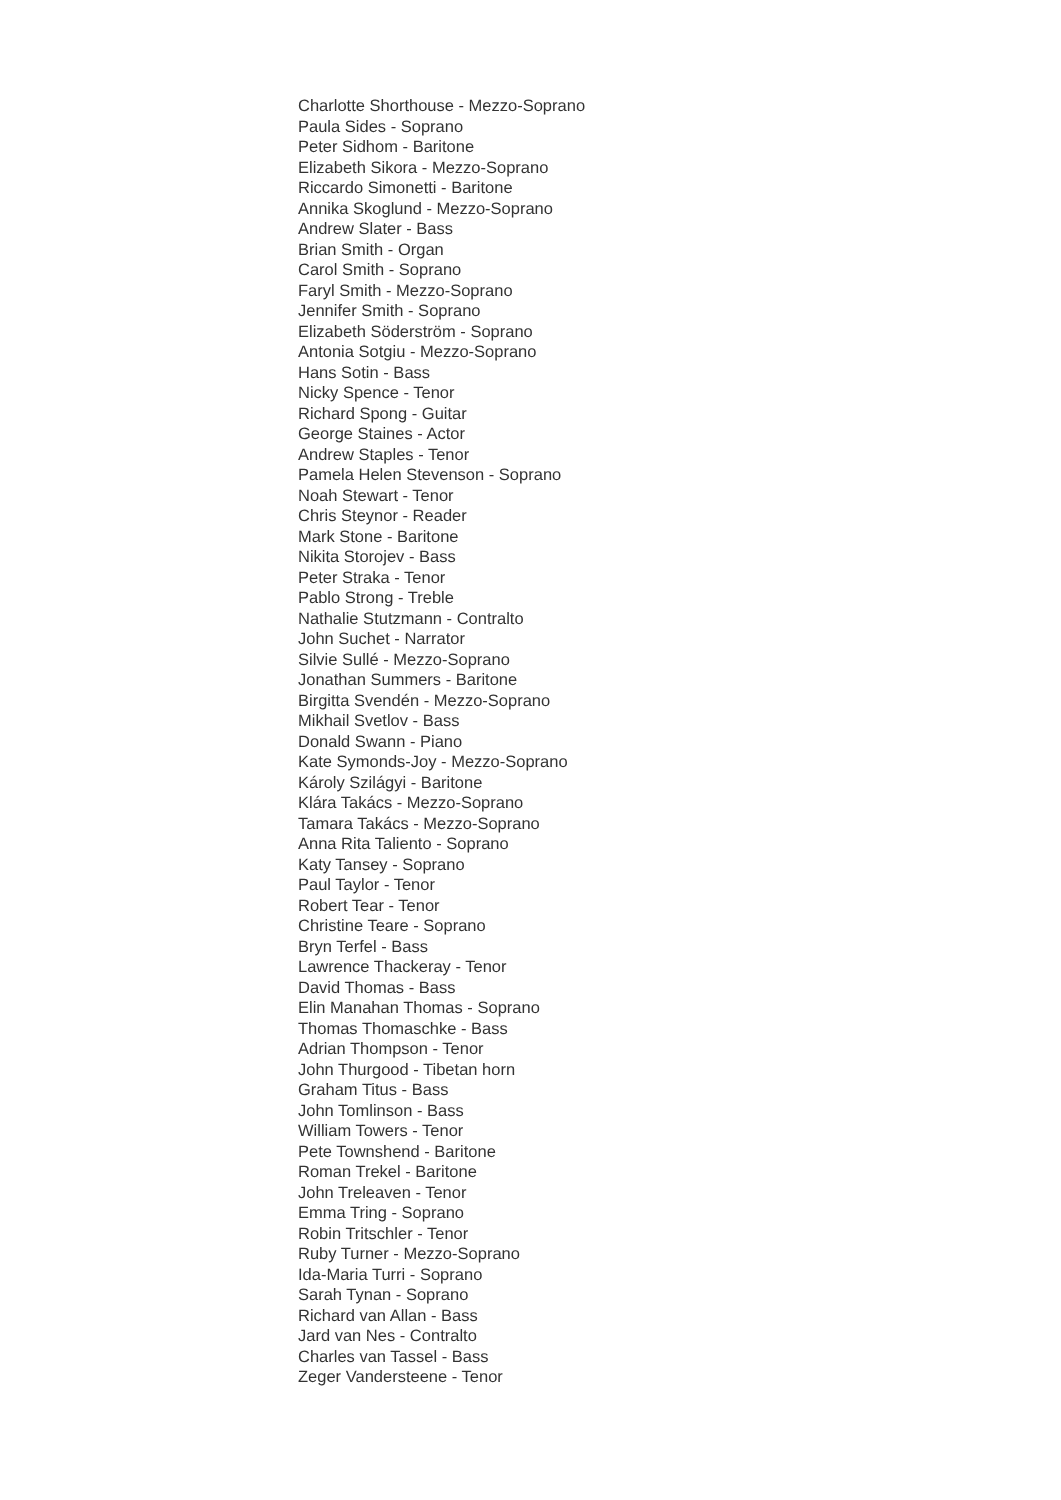Charlotte Shorthouse - Mezzo-Soprano
Paula Sides - Soprano
Peter Sidhom - Baritone
Elizabeth Sikora - Mezzo-Soprano
Riccardo Simonetti - Baritone
Annika Skoglund - Mezzo-Soprano
Andrew Slater - Bass
Brian Smith - Organ
Carol Smith - Soprano
Faryl Smith - Mezzo-Soprano
Jennifer Smith - Soprano
Elizabeth Söderström - Soprano
Antonia Sotgiu - Mezzo-Soprano
Hans Sotin - Bass
Nicky Spence - Tenor
Richard Spong - Guitar
George Staines - Actor
Andrew Staples - Tenor
Pamela Helen Stevenson - Soprano
Noah Stewart - Tenor
Chris Steynor - Reader
Mark Stone - Baritone
Nikita Storojev - Bass
Peter Straka - Tenor
Pablo Strong - Treble
Nathalie Stutzmann - Contralto
John Suchet - Narrator
Silvie Sullé - Mezzo-Soprano
Jonathan Summers - Baritone
Birgitta Svendén - Mezzo-Soprano
Mikhail Svetlov - Bass
Donald Swann - Piano
Kate Symonds-Joy - Mezzo-Soprano
Károly Szilágyi - Baritone
Klára Takács - Mezzo-Soprano
Tamara Takács - Mezzo-Soprano
Anna Rita Taliento - Soprano
Katy Tansey - Soprano
Paul Taylor - Tenor
Robert Tear - Tenor
Christine Teare - Soprano
Bryn Terfel - Bass
Lawrence Thackeray - Tenor
David Thomas - Bass
Elin Manahan Thomas - Soprano
Thomas Thomaschke - Bass
Adrian Thompson - Tenor
John Thurgood - Tibetan horn
Graham Titus - Bass
John Tomlinson - Bass
William Towers - Tenor
Pete Townshend - Baritone
Roman Trekel - Baritone
John Treleaven - Tenor
Emma Tring - Soprano
Robin Tritschler - Tenor
Ruby Turner - Mezzo-Soprano
Ida-Maria Turri - Soprano
Sarah Tynan - Soprano
Richard van Allan - Bass
Jard van Nes - Contralto
Charles van Tassel - Bass
Zeger Vandersteene - Tenor